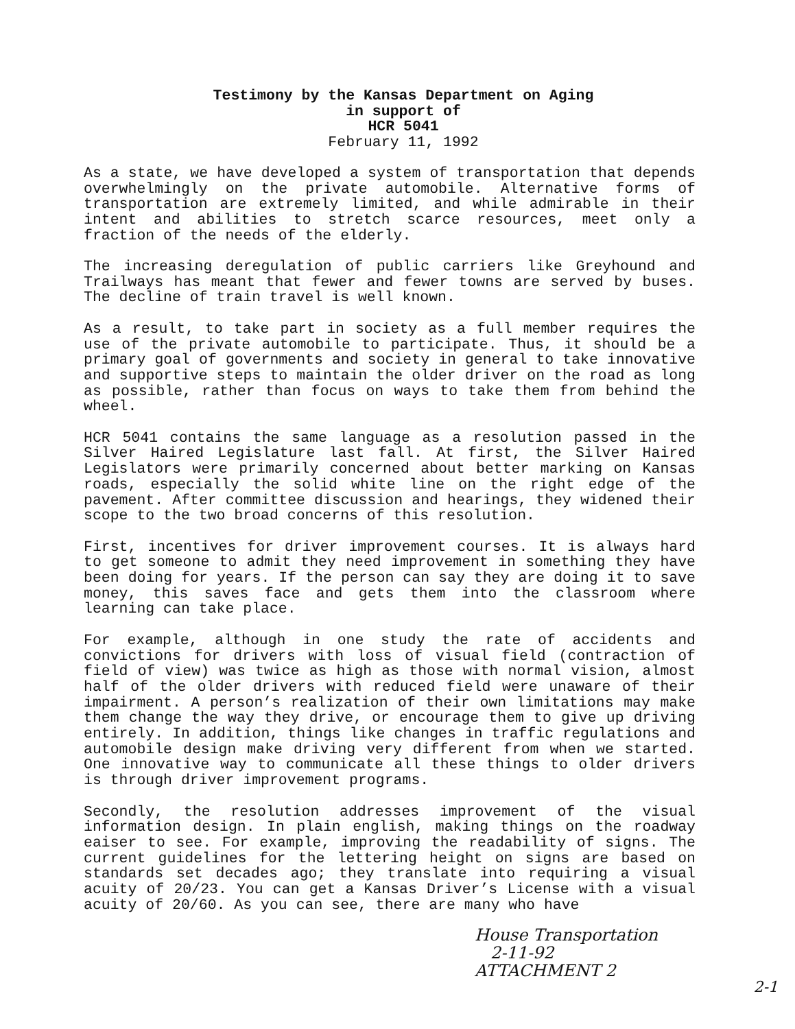Testimony by the Kansas Department on Aging
in support of
HCR 5041
February 11, 1992
As a state, we have developed a system of transportation that depends overwhelmingly on the private automobile. Alternative forms of transportation are extremely limited, and while admirable in their intent and abilities to stretch scarce resources, meet only a fraction of the needs of the elderly.
The increasing deregulation of public carriers like Greyhound and Trailways has meant that fewer and fewer towns are served by buses. The decline of train travel is well known.
As a result, to take part in society as a full member requires the use of the private automobile to participate. Thus, it should be a primary goal of governments and society in general to take innovative and supportive steps to maintain the older driver on the road as long as possible, rather than focus on ways to take them from behind the wheel.
HCR 5041 contains the same language as a resolution passed in the Silver Haired Legislature last fall. At first, the Silver Haired Legislators were primarily concerned about better marking on Kansas roads, especially the solid white line on the right edge of the pavement. After committee discussion and hearings, they widened their scope to the two broad concerns of this resolution.
First, incentives for driver improvement courses. It is always hard to get someone to admit they need improvement in something they have been doing for years. If the person can say they are doing it to save money, this saves face and gets them into the classroom where learning can take place.
For example, although in one study the rate of accidents and convictions for drivers with loss of visual field (contraction of field of view) was twice as high as those with normal vision, almost half of the older drivers with reduced field were unaware of their impairment. A person’s realization of their own limitations may make them change the way they drive, or encourage them to give up driving entirely. In addition, things like changes in traffic regulations and automobile design make driving very different from when we started. One innovative way to communicate all these things to older drivers is through driver improvement programs.
Secondly, the resolution addresses improvement of the visual information design. In plain english, making things on the roadway eaiser to see. For example, improving the readability of signs. The current guidelines for the lettering height on signs are based on standards set decades ago; they translate into requiring a visual acuity of 20/23. You can get a Kansas Driver’s License with a visual acuity of 20/60. As you can see, there are many who have
House Transportation
2-11-92
ATTACHMENT 2
2-1